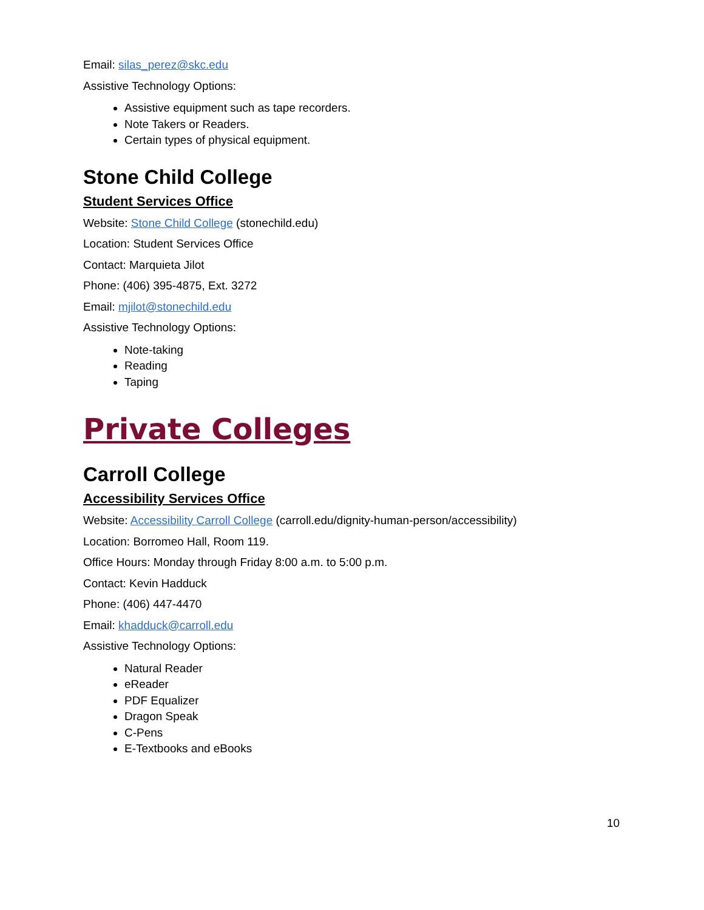Email: silas_perez@skc.edu
Assistive Technology Options:
Assistive equipment such as tape recorders.
Note Takers or Readers.
Certain types of physical equipment.
Stone Child College
Student Services Office
Website: Stone Child College (stonechild.edu)
Location: Student Services Office
Contact: Marquieta Jilot
Phone: (406) 395-4875, Ext. 3272
Email: mjilot@stonechild.edu
Assistive Technology Options:
Note-taking
Reading
Taping
Private Colleges
Carroll College
Accessibility Services Office
Website: Accessibility Carroll College (carroll.edu/dignity-human-person/accessibility)
Location: Borromeo Hall, Room 119.
Office Hours: Monday through Friday 8:00 a.m. to 5:00 p.m.
Contact: Kevin Hadduck
Phone: (406) 447-4470
Email: khadduck@carroll.edu
Assistive Technology Options:
Natural Reader
eReader
PDF Equalizer
Dragon Speak
C-Pens
E-Textbooks and eBooks
10